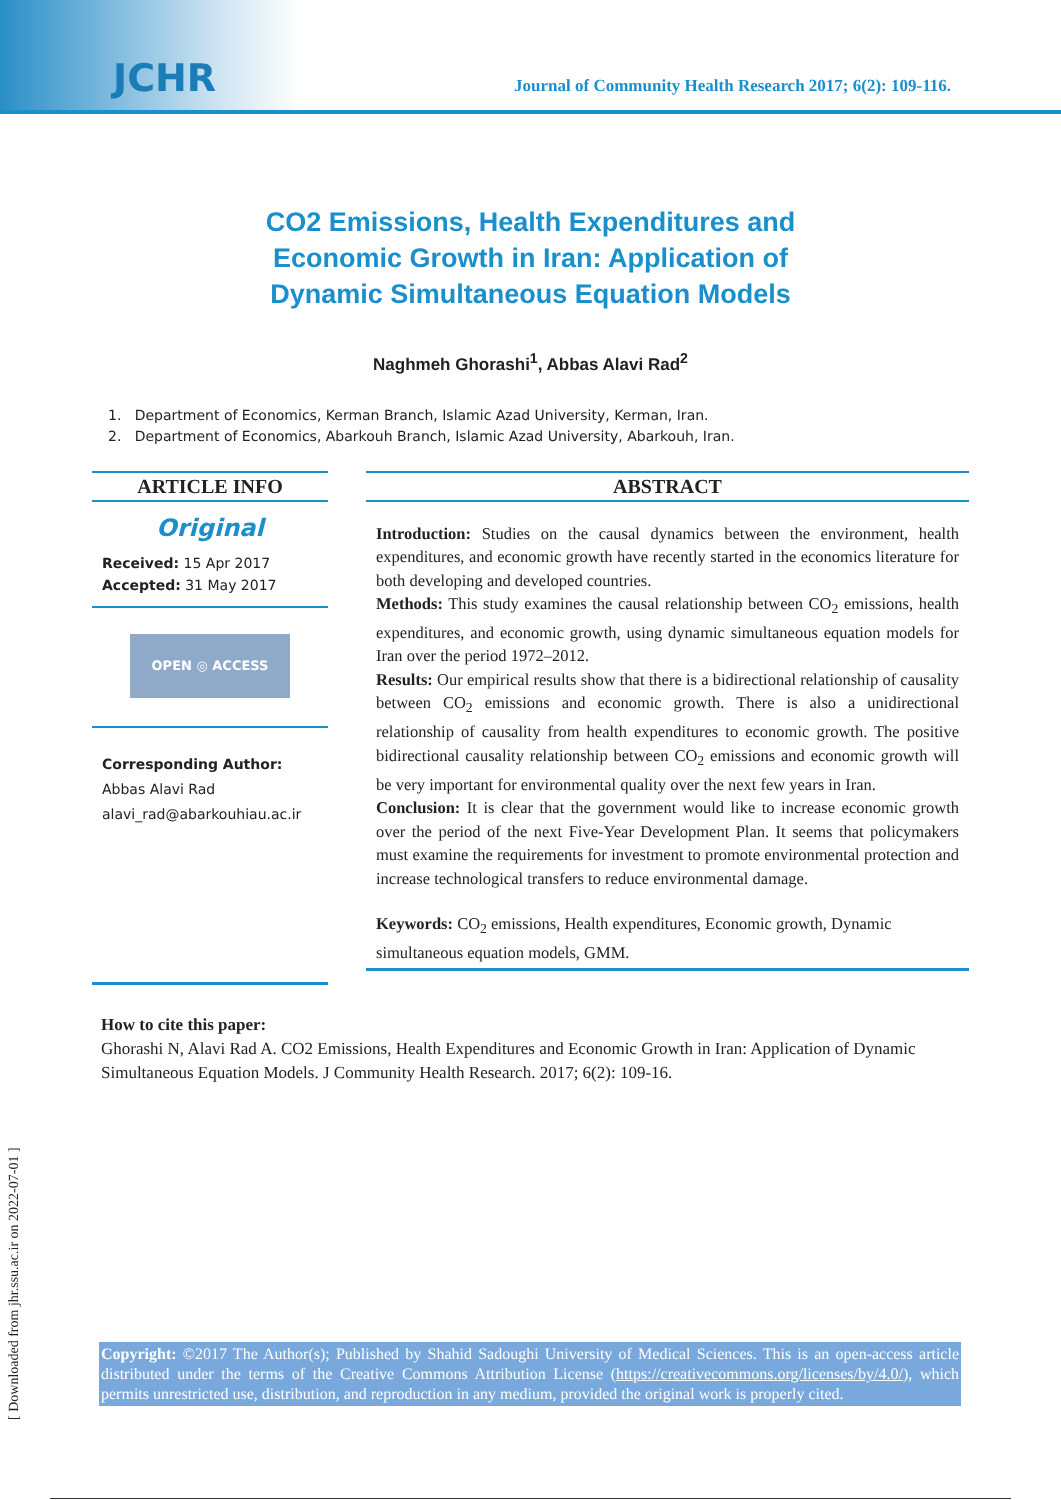JCHR
Journal of Community Health Research 2017; 6(2): 109-116.
CO2 Emissions, Health Expenditures and
Economic Growth in Iran: Application of
Dynamic Simultaneous Equation Models
Naghmeh Ghorashi<sup>1</sup>, Abbas Alavi Rad<sup>2</sup>
1. Department of Economics, Kerman Branch, Islamic Azad University, Kerman, Iran.
2. Department of Economics, Abarkouh Branch, Islamic Azad University, Abarkouh, Iran.
ARTICLE INFO
Original
Received: 15 Apr 2017
Accepted: 31 May 2017
OPEN ◎ ACCESS
Corresponding Author:
Abbas Alavi Rad
alavi_rad@abarkouhiau.ac.ir
ABSTRACT
Introduction: Studies on the causal dynamics between the environment, health expenditures, and economic growth have recently started in the economics literature for both developing and developed countries.
Methods: This study examines the causal relationship between CO<sub>2</sub> emissions, health expenditures, and economic growth, using dynamic simultaneous equation models for Iran over the period 1972–2012.
Results: Our empirical results show that there is a bidirectional relationship of causality between CO<sub>2</sub> emissions and economic growth. There is also a unidirectional relationship of causality from health expenditures to economic growth. The positive bidirectional causality relationship between CO<sub>2</sub> emissions and economic growth will be very important for environmental quality over the next few years in Iran.
Conclusion: It is clear that the government would like to increase economic growth over the period of the next Five-Year Development Plan. It seems that policymakers must examine the requirements for investment to promote environmental protection and increase technological transfers to reduce environmental damage.
Keywords: CO<sub>2</sub> emissions, Health expenditures, Economic growth, Dynamic simultaneous equation models, GMM.
How to cite this paper:
Ghorashi N, Alavi Rad A. CO2 Emissions, Health Expenditures and Economic Growth in Iran: Application of Dynamic Simultaneous Equation Models. J Community Health Research. 2017; 6(2): 109-16.
[ Downloaded from jhr.ssu.ac.ir on 2022-07-01 ]
Copyright: ©2017 The Author(s); Published by Shahid Sadoughi University of Medical Sciences. This is an open-access article distributed under the terms of the Creative Commons Attribution License (https://creativecommons.org/licenses/by/4.0/), which permits unrestricted use, distribution, and reproduction in any medium, provided the original work is properly cited.